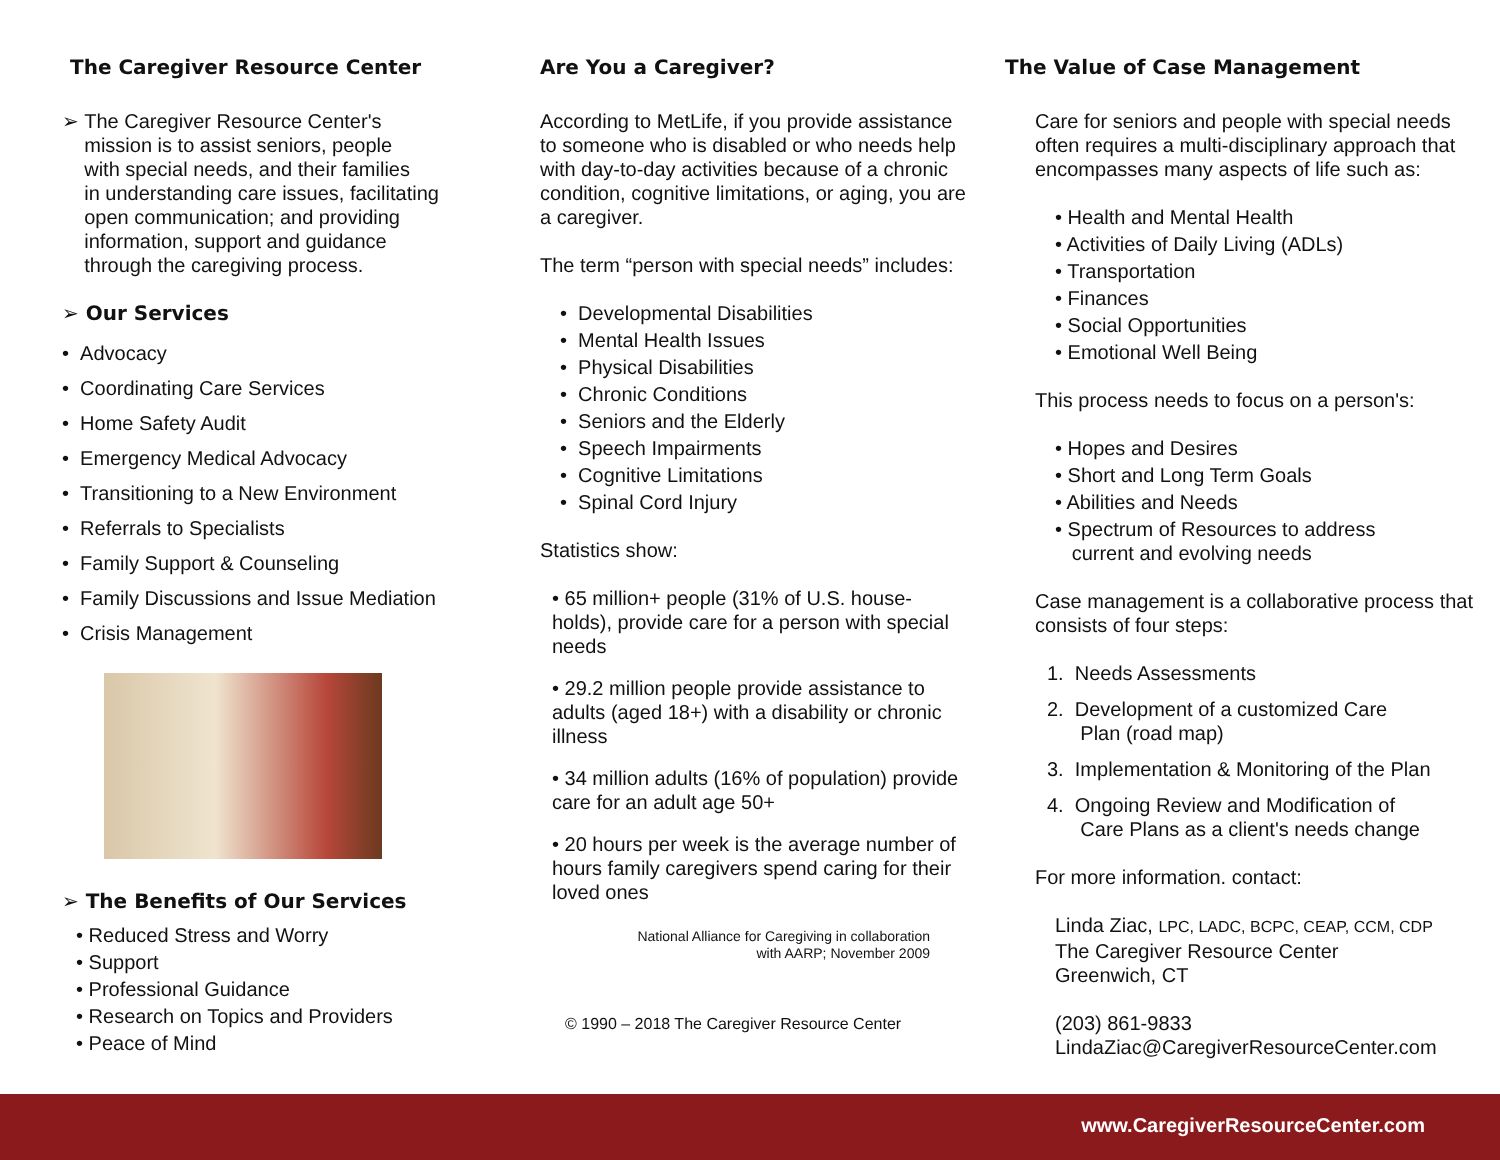The Caregiver Resource Center
➢ The Caregiver Resource Center's
mission is to assist seniors, people
with special needs, and their families
in understanding care issues, facilitating
open communication; and providing
information, support and guidance
through the caregiving process.
➢ Our Services
• Advocacy
• Coordinating Care Services
• Home Safety Audit
• Emergency Medical Advocacy
• Transitioning to a New Environment
• Referrals to Specialists
• Family Support & Counseling
• Family Discussions and Issue Mediation
• Crisis Management
➢ The Benefits of Our Services
• Reduced Stress and Worry
• Support
• Professional Guidance
• Research on Topics and Providers
• Peace of Mind
Are You a Caregiver?
According to MetLife, if you provide assistance to someone who is disabled or who needs help with day-to-day activities because of a chronic condition, cognitive limitations, or aging, you are a caregiver.
The term “person with special needs” includes:
• Developmental Disabilities
• Mental Health Issues
• Physical Disabilities
• Chronic Conditions
• Seniors and the Elderly
• Speech Impairments
• Cognitive Limitations
• Spinal Cord Injury
Statistics show:
• 65 million+ people (31% of U.S. house-holds), provide care for a person with special needs
• 29.2 million people provide assistance to adults (aged 18+) with a disability or chronic illness
• 34 million adults (16% of population) provide care for an adult age 50+
• 20 hours per week is the average number of hours family caregivers spend caring for their loved ones
National Alliance for Caregiving in collaboration
with AARP; November 2009
© 1990 – 2018 The Caregiver Resource Center
The Value of Case Management
Care for seniors and people with special needs often requires a multi-disciplinary approach that encompasses many aspects of life such as:
• Health and Mental Health
• Activities of Daily Living (ADLs)
• Transportation
• Finances
• Social Opportunities
• Emotional Well Being
This process needs to focus on a person's:
• Hopes and Desires
• Short and Long Term Goals
• Abilities and Needs
• Spectrum of Resources to address
current and evolving needs
Case management is a collaborative process that consists of four steps:
1. Needs Assessments
2. Development of a customized Care
Plan (road map)
3. Implementation & Monitoring of the Plan
4. Ongoing Review and Modification of
Care Plans as a client's needs change
For more information. contact:
Linda Ziac, LPC, LADC, BCPC, CEAP, CCM, CDP
The Caregiver Resource Center
Greenwich, CT
(203) 861-9833
LindaZiac@CaregiverResourceCenter.com
www.CaregiverResourceCenter.com